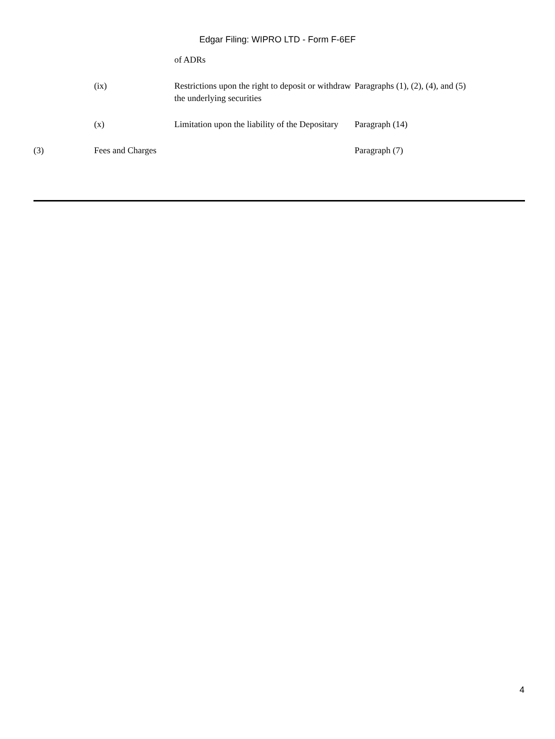Edgar Filing: WIPRO LTD - Form F-6EF
| | | of ADRs | |
| | (ix) | Restrictions upon the right to deposit or withdraw the underlying securities | Paragraphs (1), (2), (4), and (5) |
| | (x) | Limitation upon the liability of the Depositary | Paragraph (14) |
| (3) | Fees and Charges | | Paragraph (7) |
4